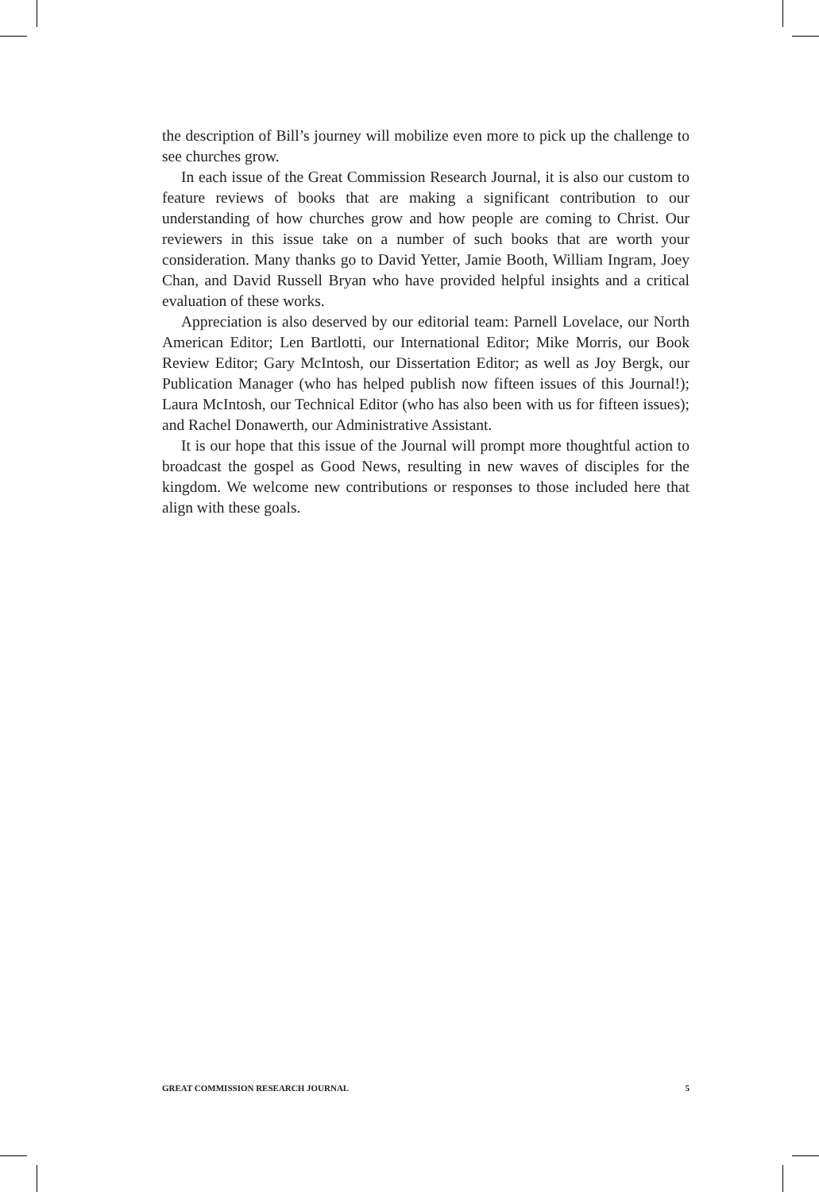the description of Bill’s journey will mobilize even more to pick up the challenge to see churches grow.
In each issue of the Great Commission Research Journal, it is also our custom to feature reviews of books that are making a significant contribution to our understanding of how churches grow and how people are coming to Christ. Our reviewers in this issue take on a number of such books that are worth your consideration. Many thanks go to David Yetter, Jamie Booth, William Ingram, Joey Chan, and David Russell Bryan who have provided helpful insights and a critical evaluation of these works.
Appreciation is also deserved by our editorial team: Parnell Lovelace, our North American Editor; Len Bartlotti, our International Editor; Mike Morris, our Book Review Editor; Gary McIntosh, our Dissertation Editor; as well as Joy Bergk, our Publication Manager (who has helped publish now fifteen issues of this Journal!); Laura McIntosh, our Technical Editor (who has also been with us for fifteen issues); and Rachel Donawerth, our Administrative Assistant.
It is our hope that this issue of the Journal will prompt more thoughtful action to broadcast the gospel as Good News, resulting in new waves of disciples for the kingdom. We welcome new contributions or responses to those included here that align with these goals.
GREAT COMMISSION RESEARCH JOURNAL 5